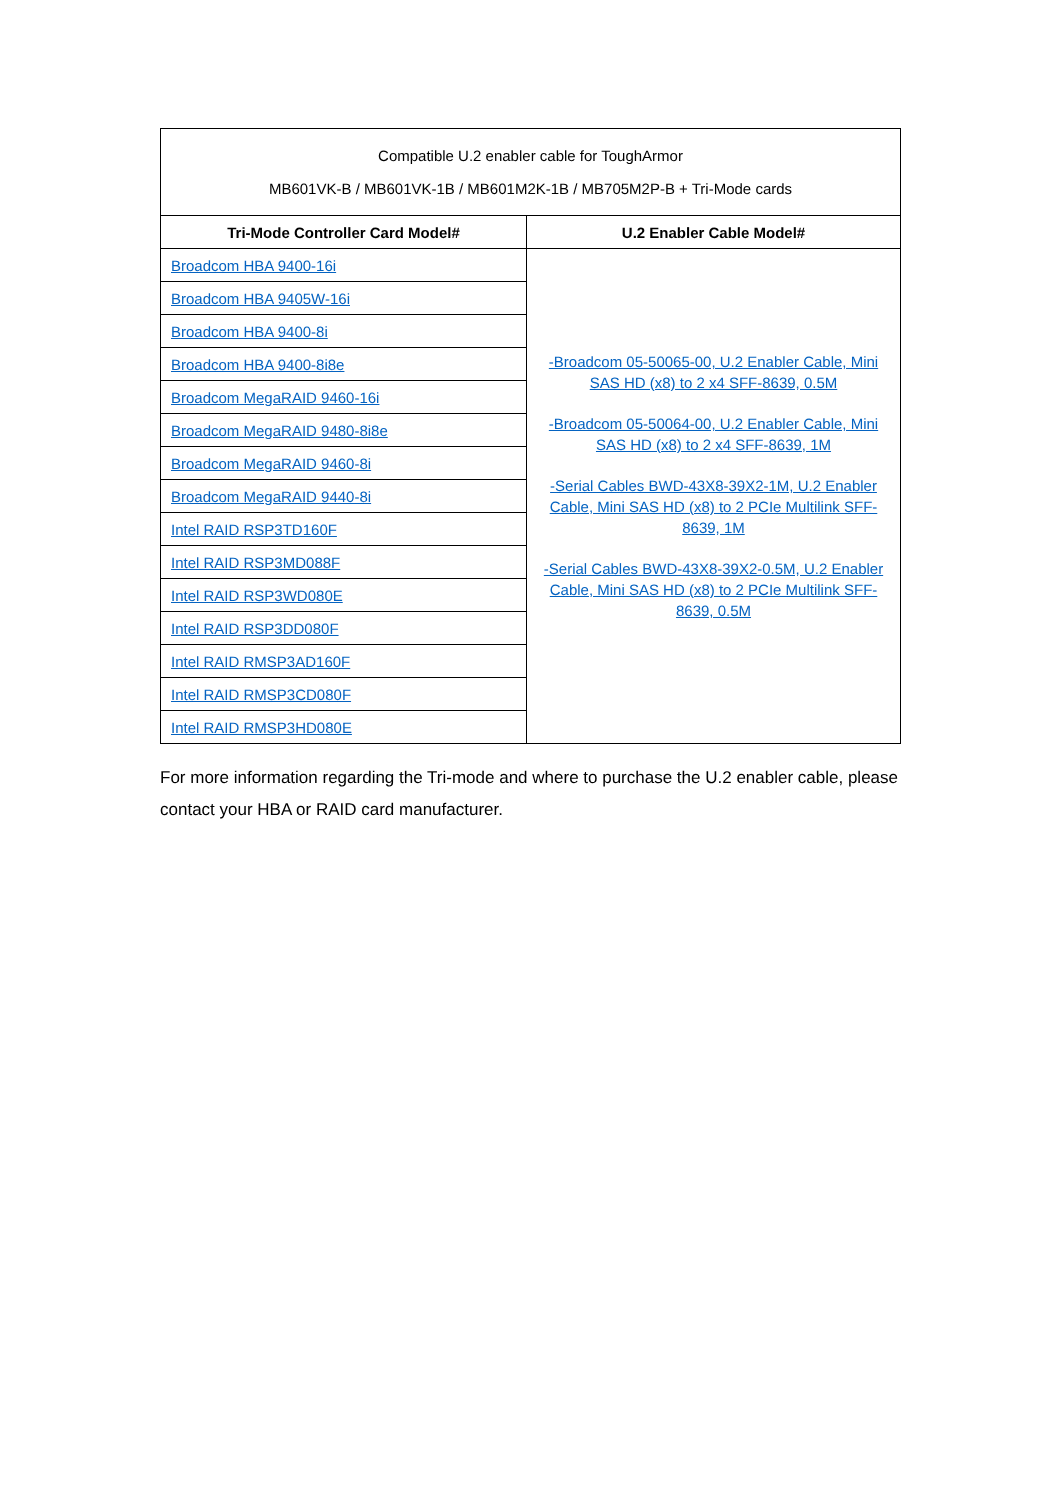| Compatible U.2 enabler cable for ToughArmor MB601VK-B / MB601VK-1B / MB601M2K-1B / MB705M2P-B + Tri-Mode cards | |
| Tri-Mode Controller Card Model# | U.2 Enabler Cable Model# |
| Broadcom HBA 9400-16i | -Broadcom 05-50065-00, U.2 Enabler Cable, Mini SAS HD (x8) to 2 x4 SFF-8639, 0.5M -Broadcom 05-50064-00, U.2 Enabler Cable, Mini SAS HD (x8) to 2 x4 SFF-8639, 1M -Serial Cables BWD-43X8-39X2-1M, U.2 Enabler Cable, Mini SAS HD (x8) to 2 PCIe Multilink SFF-8639, 1M -Serial Cables BWD-43X8-39X2-0.5M, U.2 Enabler Cable, Mini SAS HD (x8) to 2 PCIe Multilink SFF-8639, 0.5M |
| Broadcom HBA 9405W-16i | |
| Broadcom HBA 9400-8i | |
| Broadcom HBA 9400-8i8e | |
| Broadcom MegaRAID 9460-16i | |
| Broadcom MegaRAID 9480-8i8e | |
| Broadcom MegaRAID 9460-8i | |
| Broadcom MegaRAID 9440-8i | |
| Intel RAID RSP3TD160F | |
| Intel RAID RSP3MD088F | |
| Intel RAID RSP3WD080E | |
| Intel RAID RSP3DD080F | |
| Intel RAID RMSP3AD160F | |
| Intel RAID RMSP3CD080F | |
| Intel RAID RMSP3HD080E | |
For more information regarding the Tri-mode and where to purchase the U.2 enabler cable, please contact your HBA or RAID card manufacturer.